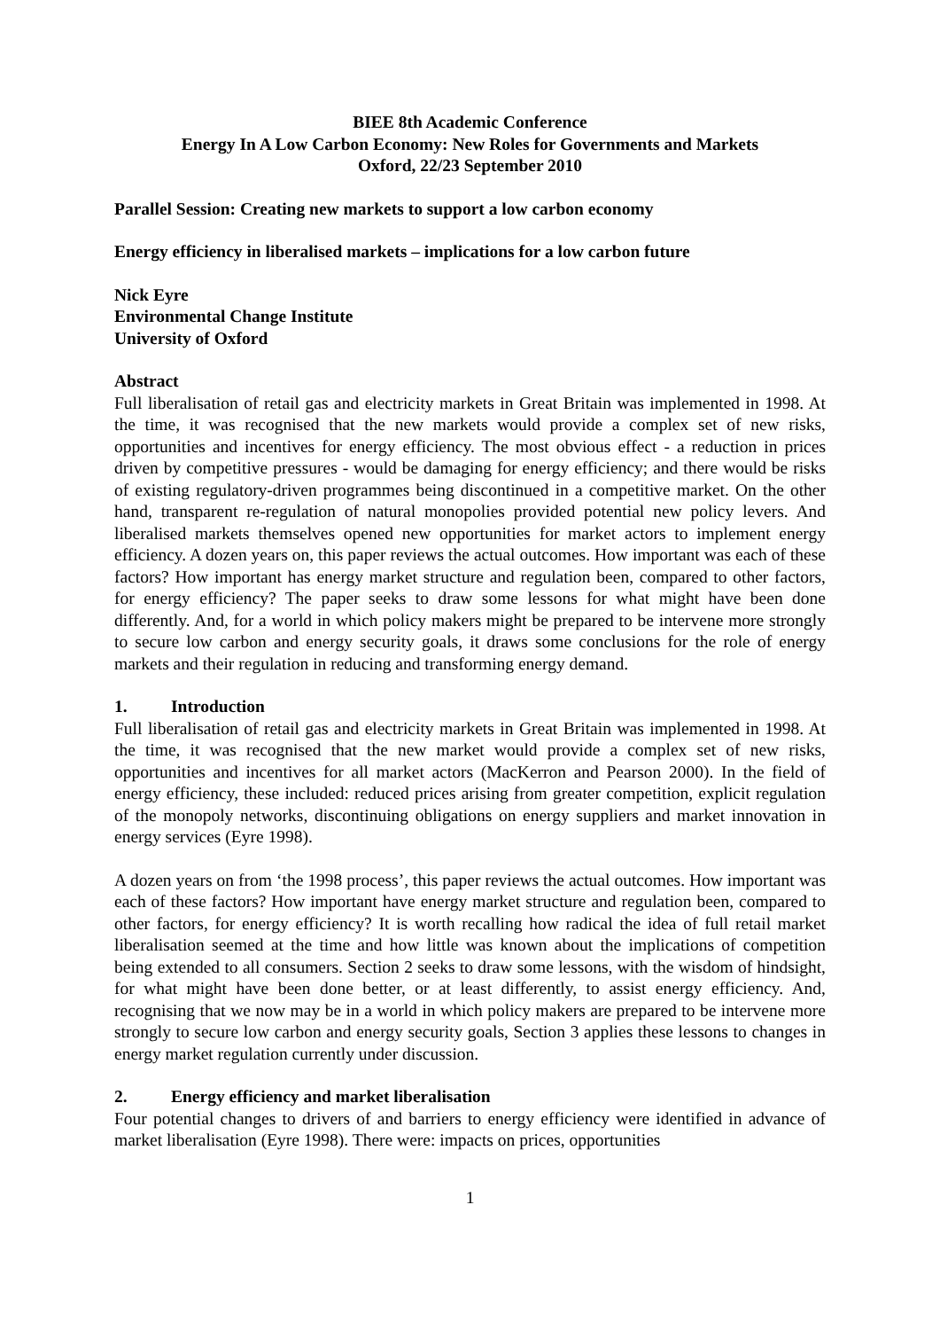BIEE 8th Academic Conference
Energy In A Low Carbon Economy: New Roles for Governments and Markets
Oxford, 22/23 September 2010
Parallel Session: Creating new markets to support a low carbon economy
Energy efficiency in liberalised markets – implications for a low carbon future
Nick Eyre
Environmental Change Institute
University of Oxford
Abstract
Full liberalisation of retail gas and electricity markets in Great Britain was implemented in 1998. At the time, it was recognised that the new markets would provide a complex set of new risks, opportunities and incentives for energy efficiency. The most obvious effect - a reduction in prices driven by competitive pressures - would be damaging for energy efficiency; and there would be risks of existing regulatory-driven programmes being discontinued in a competitive market. On the other hand, transparent re-regulation of natural monopolies provided potential new policy levers. And liberalised markets themselves opened new opportunities for market actors to implement energy efficiency. A dozen years on, this paper reviews the actual outcomes. How important was each of these factors? How important has energy market structure and regulation been, compared to other factors, for energy efficiency? The paper seeks to draw some lessons for what might have been done differently. And, for a world in which policy makers might be prepared to be intervene more strongly to secure low carbon and energy security goals, it draws some conclusions for the role of energy markets and their regulation in reducing and transforming energy demand.
1. Introduction
Full liberalisation of retail gas and electricity markets in Great Britain was implemented in 1998. At the time, it was recognised that the new market would provide a complex set of new risks, opportunities and incentives for all market actors (MacKerron and Pearson 2000). In the field of energy efficiency, these included: reduced prices arising from greater competition, explicit regulation of the monopoly networks, discontinuing obligations on energy suppliers and market innovation in energy services (Eyre 1998).
A dozen years on from ‘the 1998 process’, this paper reviews the actual outcomes. How important was each of these factors? How important have energy market structure and regulation been, compared to other factors, for energy efficiency? It is worth recalling how radical the idea of full retail market liberalisation seemed at the time and how little was known about the implications of competition being extended to all consumers. Section 2 seeks to draw some lessons, with the wisdom of hindsight, for what might have been done better, or at least differently, to assist energy efficiency. And, recognising that we now may be in a world in which policy makers are prepared to be intervene more strongly to secure low carbon and energy security goals, Section 3 applies these lessons to changes in energy market regulation currently under discussion.
2. Energy efficiency and market liberalisation
Four potential changes to drivers of and barriers to energy efficiency were identified in advance of market liberalisation (Eyre 1998). There were: impacts on prices, opportunities
1